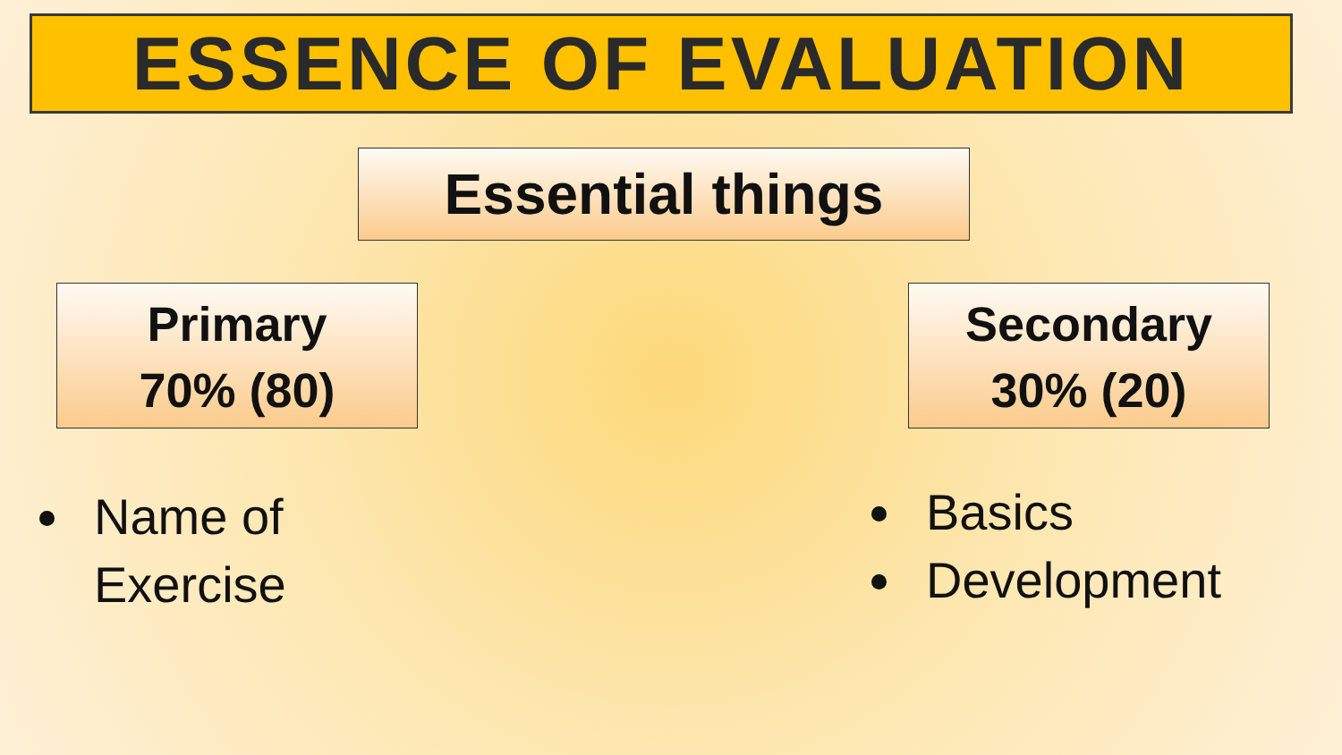ESSENCE OF EVALUATION
Essential things
Primary
70% (80)
Secondary
30% (20)
Name of Exercise
Basics
Development